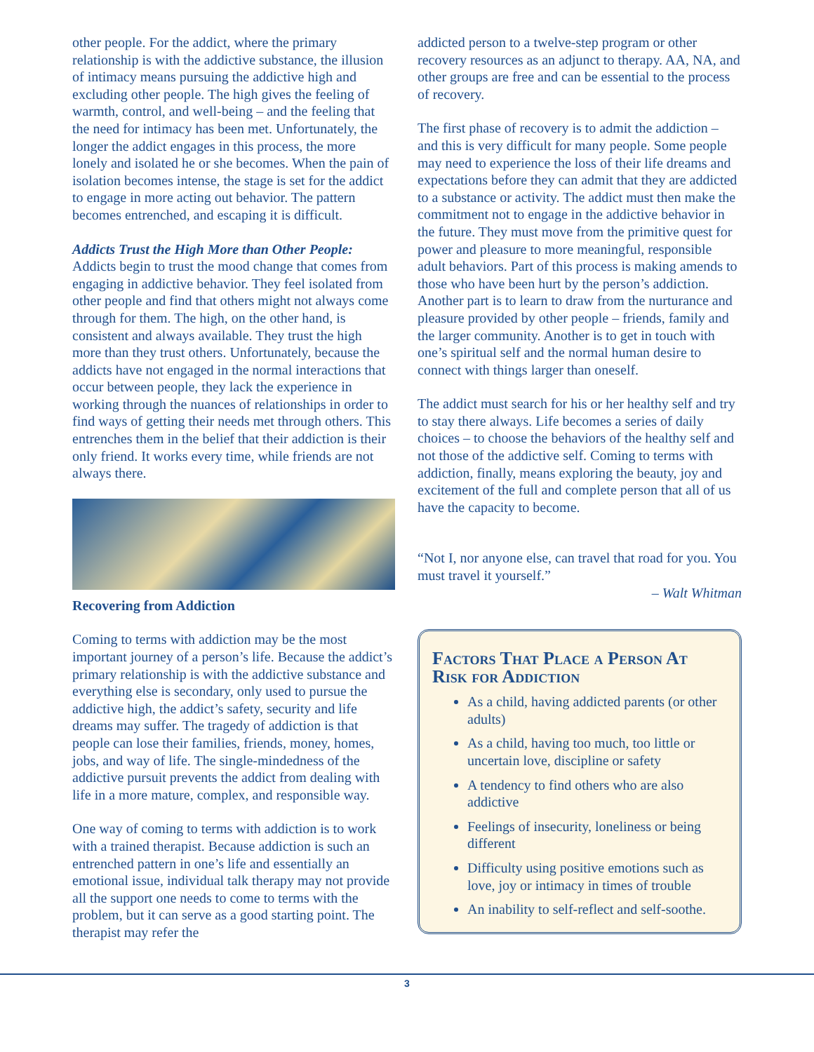other people. For the addict, where the primary relationship is with the addictive substance, the illusion of intimacy means pursuing the addictive high and excluding other people. The high gives the feeling of warmth, control, and well-being – and the feeling that the need for intimacy has been met. Unfortunately, the longer the addict engages in this process, the more lonely and isolated he or she becomes. When the pain of isolation becomes intense, the stage is set for the addict to engage in more acting out behavior. The pattern becomes entrenched, and escaping it is difficult.
Addicts Trust the High More than Other People: Addicts begin to trust the mood change that comes from engaging in addictive behavior. They feel isolated from other people and find that others might not always come through for them. The high, on the other hand, is consistent and always available. They trust the high more than they trust others. Unfortunately, because the addicts have not engaged in the normal interactions that occur between people, they lack the experience in working through the nuances of relationships in order to find ways of getting their needs met through others. This entrenches them in the belief that their addiction is their only friend. It works every time, while friends are not always there.
Recovering from Addiction
Coming to terms with addiction may be the most important journey of a person’s life. Because the addict’s primary relationship is with the addictive substance and everything else is secondary, only used to pursue the addictive high, the addict’s safety, security and life dreams may suffer. The tragedy of addiction is that people can lose their families, friends, money, homes, jobs, and way of life. The single-mindedness of the addictive pursuit prevents the addict from dealing with life in a more mature, complex, and responsible way.
One way of coming to terms with addiction is to work with a trained therapist. Because addiction is such an entrenched pattern in one’s life and essentially an emotional issue, individual talk therapy may not provide all the support one needs to come to terms with the problem, but it can serve as a good starting point. The therapist may refer the
addicted person to a twelve-step program or other recovery resources as an adjunct to therapy. AA, NA, and other groups are free and can be essential to the process of recovery.
The first phase of recovery is to admit the addiction – and this is very difficult for many people. Some people may need to experience the loss of their life dreams and expectations before they can admit that they are addicted to a substance or activity. The addict must then make the commitment not to engage in the addictive behavior in the future. They must move from the primitive quest for power and pleasure to more meaningful, responsible adult behaviors. Part of this process is making amends to those who have been hurt by the person’s addiction. Another part is to learn to draw from the nurturance and pleasure provided by other people – friends, family and the larger community. Another is to get in touch with one’s spiritual self and the normal human desire to connect with things larger than oneself.
The addict must search for his or her healthy self and try to stay there always. Life becomes a series of daily choices – to choose the behaviors of the healthy self and not those of the addictive self. Coming to terms with addiction, finally, means exploring the beauty, joy and excitement of the full and complete person that all of us have the capacity to become.
“Not I, nor anyone else, can travel that road for you. You must travel it yourself.”
– Walt Whitman
Factors That Place a Person At Risk for Addiction
As a child, having addicted parents (or other adults)
As a child, having too much, too little or uncertain love, discipline or safety
A tendency to find others who are also addictive
Feelings of insecurity, loneliness or being different
Difficulty using positive emotions such as love, joy or intimacy in times of trouble
An inability to self-reflect and self-soothe.
3